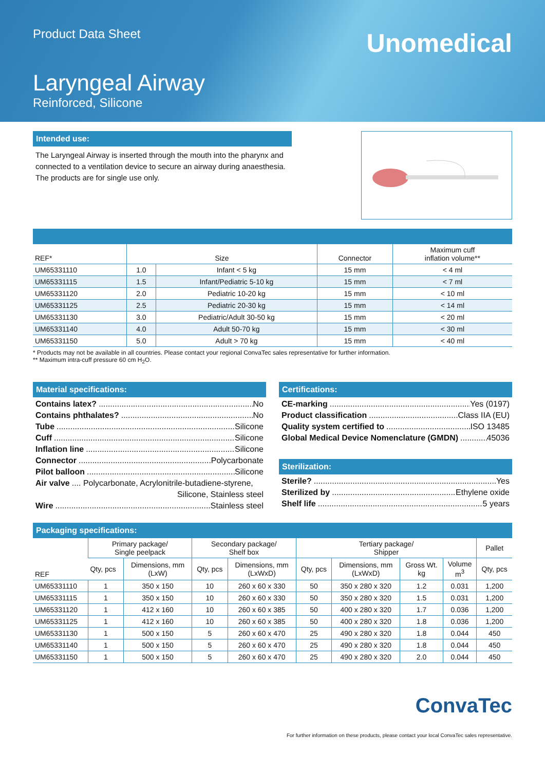Product Data Sheet
Laryngeal Airway
Reinforced, Silicone
Unomedical
Intended use:
The Laryngeal Airway is inserted through the mouth into the pharynx and connected to a ventilation device to secure an airway during anaesthesia. The products are for single use only.
| REF* | Size | | Connector | Maximum cuff inflation volume** |
| --- | --- | --- | --- | --- |
| UM65331110 | 1.0 | Infant < 5 kg | 15 mm | < 4 ml |
| UM65331115 | 1.5 | Infant/Pediatric 5-10 kg | 15 mm | < 7 ml |
| UM65331120 | 2.0 | Pediatric 10-20 kg | 15 mm | < 10 ml |
| UM65331125 | 2.5 | Pediatric 20-30 kg | 15 mm | < 14 ml |
| UM65331130 | 3.0 | Pediatric/Adult 30-50 kg | 15 mm | < 20 ml |
| UM65331140 | 4.0 | Adult 50-70 kg | 15 mm | < 30 ml |
| UM65331150 | 5.0 | Adult > 70 kg | 15 mm | < 40 ml |
* Products may not be available in all countries. Please contact your regional ConvaTec sales representative for further information.
** Maximum intra-cuff pressure 60 cm H<sub>2</sub>O.
Material specifications:
Contains latex? No
Contains phthalates? No
Tube Silicone
Cuff Silicone
Inflation line Silicone
Connector Polycarbonate
Pilot balloon Silicone
Air valve .... Polycarbonate, Acrylonitrile-butadiene-styrene,
Silicone, Stainless steel
Wire Stainless steel
Certifications:
CE-marking Yes (0197)
Product classification Class IIA (EU)
Quality system certified to ISO 13485
Global Medical Device Nomenclature (GMDN) 45036
Sterilization:
Sterile? Yes
Sterilized by Ethylene oxide
Shelf life 5 years
Packaging specifications:
| REF | Primary package/ Single peelpack | | Secondary package/ Shelf box | | Tertiary package/ Shipper | | | | Pallet |
| --- | --- | --- | --- | --- | --- | --- | --- | --- | --- |
| | Qty, pcs | Dimensions, mm (LxW) | Qty, pcs | Dimensions, mm (LxWxD) | Qty, pcs | Dimensions, mm (LxWxD) | Gross Wt. kg | Volume m<sup>3</sup> | Qty, pcs |
| UM65331110 | 1 | 350 x 150 | 10 | 260 x 60 x 330 | 50 | 350 x 280 x 320 | 1.2 | 0.031 | 1,200 |
| UM65331115 | 1 | 350 x 150 | 10 | 260 x 60 x 330 | 50 | 350 x 280 x 320 | 1.5 | 0.031 | 1,200 |
| UM65331120 | 1 | 412 x 160 | 10 | 260 x 60 x 385 | 50 | 400 x 280 x 320 | 1.7 | 0.036 | 1,200 |
| UM65331125 | 1 | 412 x 160 | 10 | 260 x 60 x 385 | 50 | 400 x 280 x 320 | 1.8 | 0.036 | 1,200 |
| UM65331130 | 1 | 500 x 150 | 5 | 260 x 60 x 470 | 25 | 490 x 280 x 320 | 1.8 | 0.044 | 450 |
| UM65331140 | 1 | 500 x 150 | 5 | 260 x 60 x 470 | 25 | 490 x 280 x 320 | 1.8 | 0.044 | 450 |
| UM65331150 | 1 | 500 x 150 | 5 | 260 x 60 x 470 | 25 | 490 x 280 x 320 | 2.0 | 0.044 | 450 |
ConvaTec
For further information on these products, please contact your local ConvaTec sales representative.